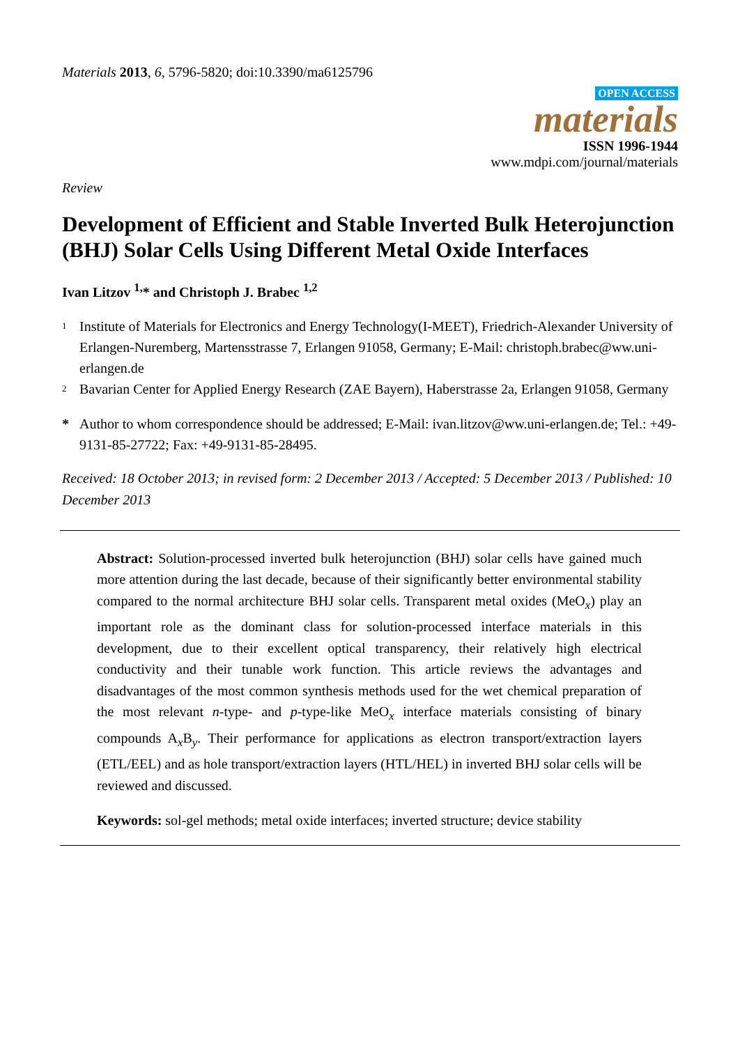Materials 2013, 6, 5796-5820; doi:10.3390/ma6125796
OPEN ACCESS
materials
ISSN 1996-1944
www.mdpi.com/journal/materials
Review
Development of Efficient and Stable Inverted Bulk Heterojunction (BHJ) Solar Cells Using Different Metal Oxide Interfaces
Ivan Litzov <sup>1,</sup>* and Christoph J. Brabec <sup>1,2</sup>
1 Institute of Materials for Electronics and Energy Technology(I-MEET), Friedrich-Alexander University of Erlangen-Nuremberg, Martensstrasse 7, Erlangen 91058, Germany; E-Mail: christoph.brabec@ww.uni-erlangen.de
2 Bavarian Center for Applied Energy Research (ZAE Bayern), Haberstrasse 2a, Erlangen 91058, Germany
* Author to whom correspondence should be addressed; E-Mail: ivan.litzov@ww.uni-erlangen.de; Tel.: +49-9131-85-27722; Fax: +49-9131-85-28495.
Received: 18 October 2013; in revised form: 2 December 2013 / Accepted: 5 December 2013 / Published: 10 December 2013
Abstract: Solution-processed inverted bulk heterojunction (BHJ) solar cells have gained much more attention during the last decade, because of their significantly better environmental stability compared to the normal architecture BHJ solar cells. Transparent metal oxides (MeO<sub>x</sub>) play an important role as the dominant class for solution-processed interface materials in this development, due to their excellent optical transparency, their relatively high electrical conductivity and their tunable work function. This article reviews the advantages and disadvantages of the most common synthesis methods used for the wet chemical preparation of the most relevant n-type- and p-type-like MeO<sub>x</sub> interface materials consisting of binary compounds A<sub>x</sub>B<sub>y</sub>. Their performance for applications as electron transport/extraction layers (ETL/EEL) and as hole transport/extraction layers (HTL/HEL) in inverted BHJ solar cells will be reviewed and discussed.
Keywords: sol-gel methods; metal oxide interfaces; inverted structure; device stability